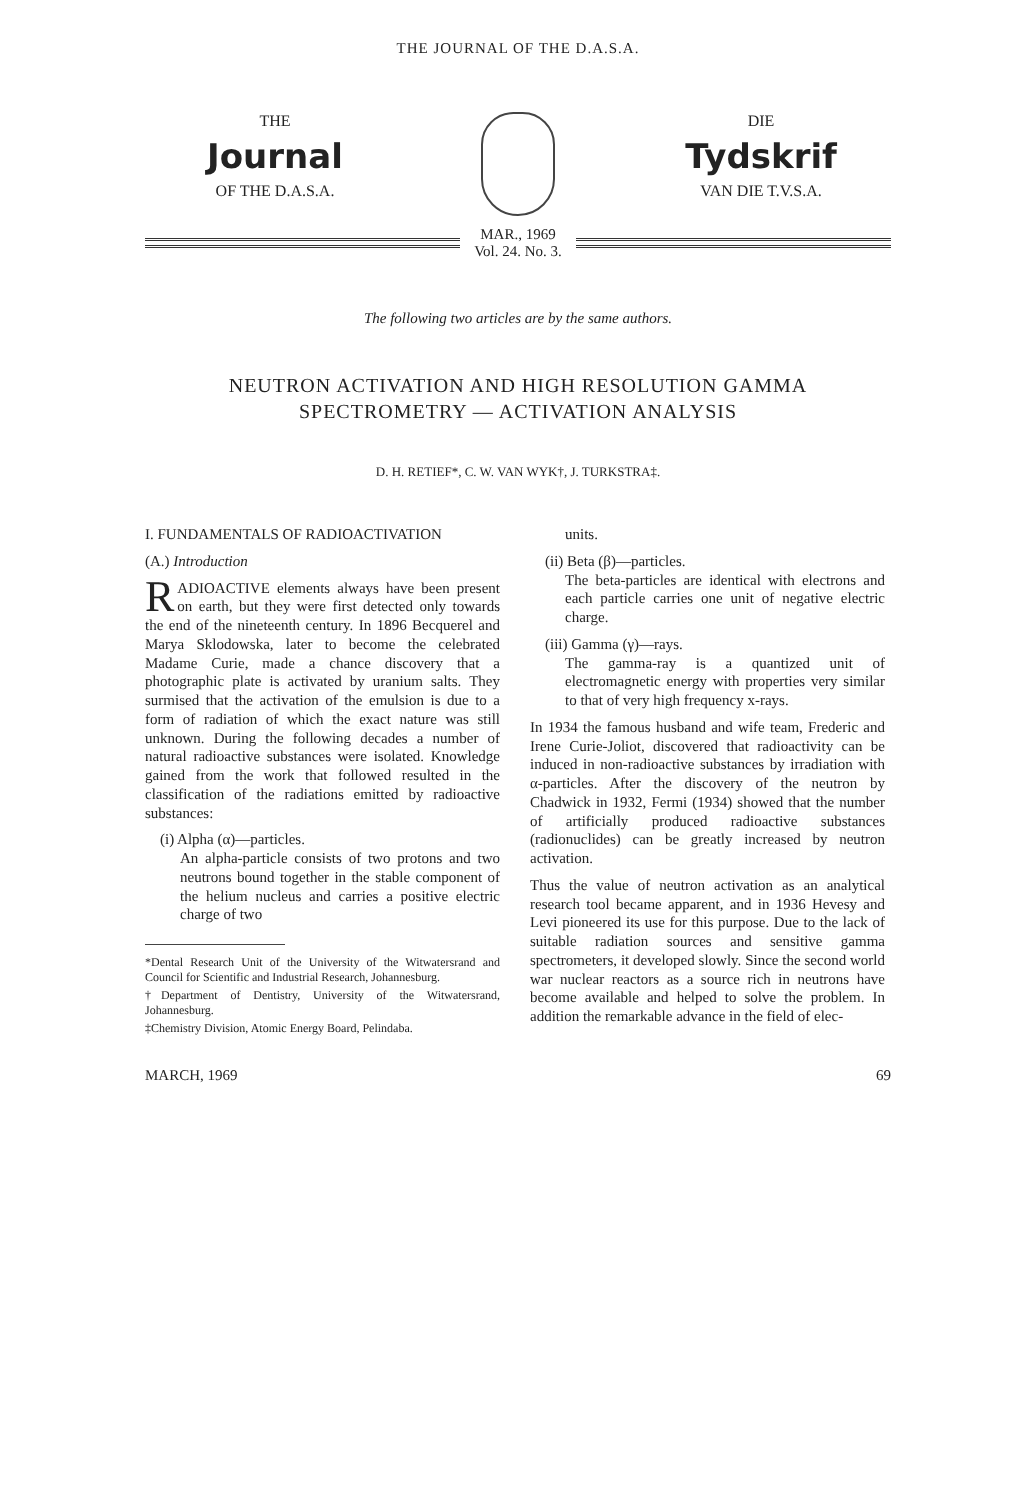THE JOURNAL OF THE D.A.S.A.
THE
Journal
OF THE D.A.S.A.
DIE
Tydskrif
VAN DIE T.V.S.A.
MAR., 1969
Vol. 24. No. 3.
The following two articles are by the same authors.
NEUTRON ACTIVATION AND HIGH RESOLUTION GAMMA
SPECTROMETRY — ACTIVATION ANALYSIS
D. H. RETIEF*, C. W. VAN WYK†, J. TURKSTRA‡.
I. FUNDAMENTALS OF RADIOACTIVATION
(A.) Introduction
RADIOACTIVE elements always have been present on earth, but they were first detected only towards the end of the nineteenth century. In 1896 Becquerel and Marya Sklodowska, later to become the celebrated Madame Curie, made a chance discovery that a photographic plate is activated by uranium salts. They surmised that the activation of the emulsion is due to a form of radiation of which the exact nature was still unknown. During the following decades a number of natural radioactive substances were isolated. Knowledge gained from the work that followed resulted in the classification of the radiations emitted by radioactive substances:
(i) Alpha (α)—particles.
An alpha-particle consists of two protons and two neutrons bound together in the stable component of the helium nucleus and carries a positive electric charge of two
*Dental Research Unit of the University of the Witwatersrand and Council for Scientific and Industrial Research, Johannesburg.
†Department of Dentistry, University of the Witwatersrand, Johannesburg.
‡Chemistry Division, Atomic Energy Board, Pelindaba.
units.
(ii) Beta (β)—particles.
The beta-particles are identical with electrons and each particle carries one unit of negative electric charge.
(iii) Gamma (γ)—rays.
The gamma-ray is a quantized unit of electromagnetic energy with properties very similar to that of very high frequency x-rays.
In 1934 the famous husband and wife team, Frederic and Irene Curie-Joliot, discovered that radioactivity can be induced in non-radioactive substances by irradiation with α-particles. After the discovery of the neutron by Chadwick in 1932, Fermi (1934) showed that the number of artificially produced radioactive substances (radionuclides) can be greatly increased by neutron activation.
Thus the value of neutron activation as an analytical research tool became apparent, and in 1936 Hevesy and Levi pioneered its use for this purpose. Due to the lack of suitable radiation sources and sensitive gamma spectrometers, it developed slowly. Since the second world war nuclear reactors as a source rich in neutrons have become available and helped to solve the problem. In addition the remarkable advance in the field of elec-
MARCH, 1969 69